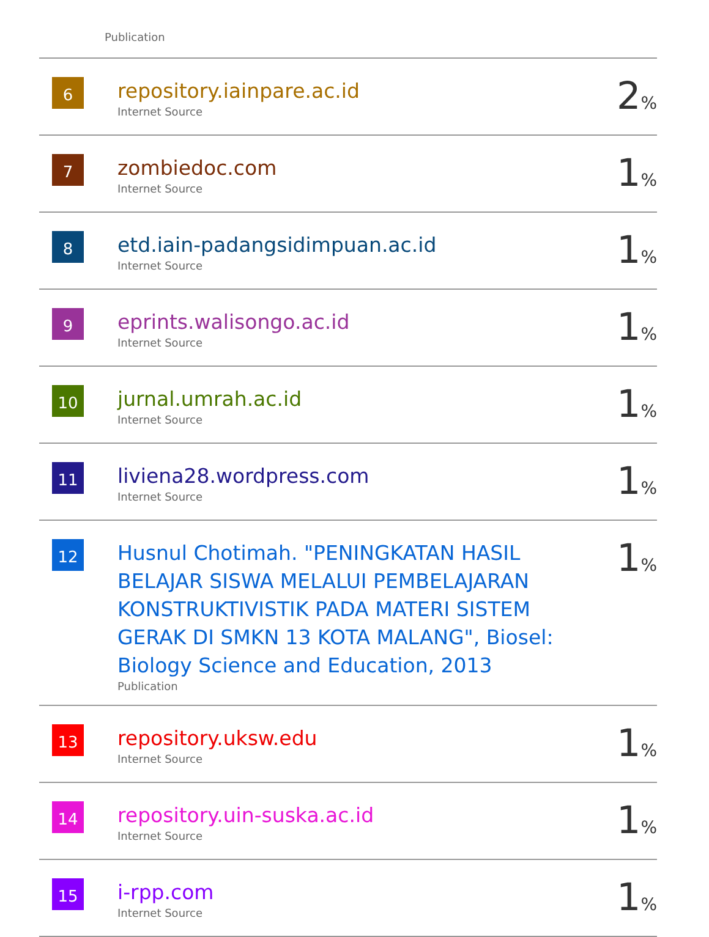Publication
| 6 | repository.iainpare.ac.id Internet Source | 2 % |
| 7 | zombiedoc.com Internet Source | 1 % |
| 8 | etd.iain-padangsidimpuan.ac.id Internet Source | 1 % |
| 9 | eprints.walisongo.ac.id Internet Source | 1 % |
| 10 | jurnal.umrah.ac.id Internet Source | 1 % |
| 11 | liviena28.wordpress.com Internet Source | 1 % |
| 12 | Husnul Chotimah. "PENINGKATAN HASIL BELAJAR SISWA MELALUI PEMBELAJARAN KONSTRUKTIVISTIK PADA MATERI SISTEM GERAK DI SMKN 13 KOTA MALANG", Biosel: Biology Science and Education, 2013 Publication | 1 % |
| 13 | repository.uksw.edu Internet Source | 1 % |
| 14 | repository.uin-suska.ac.id Internet Source | 1 % |
| 15 | i-rpp.com Internet Source | 1 % |